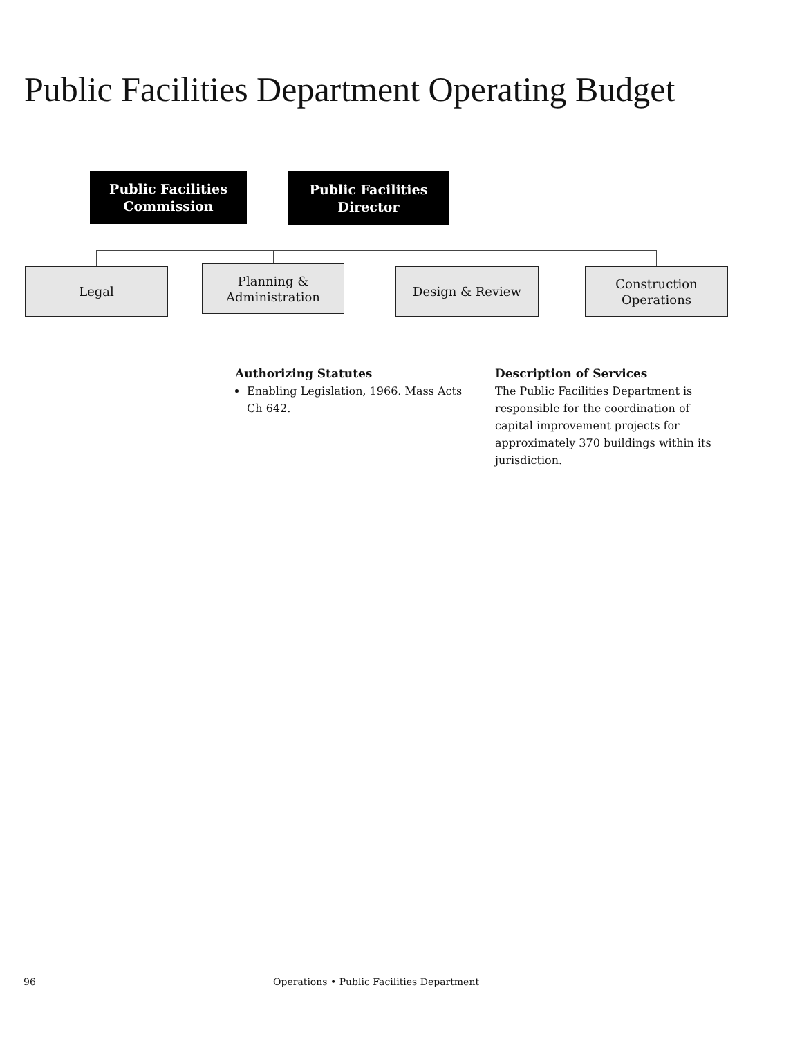Public Facilities Department Operating Budget
Public Facilities
Commission
Public Facilities
Director
Legal
Planning &
Administration
Design & Review
Construction
Operations
Authorizing Statutes
Enabling Legislation, 1966. Mass Acts Ch 642.
Description of Services
The Public Facilities Department is responsible for the coordination of capital improvement projects for approximately 370 buildings within its jurisdiction.
96 Operations • Public Facilities Department